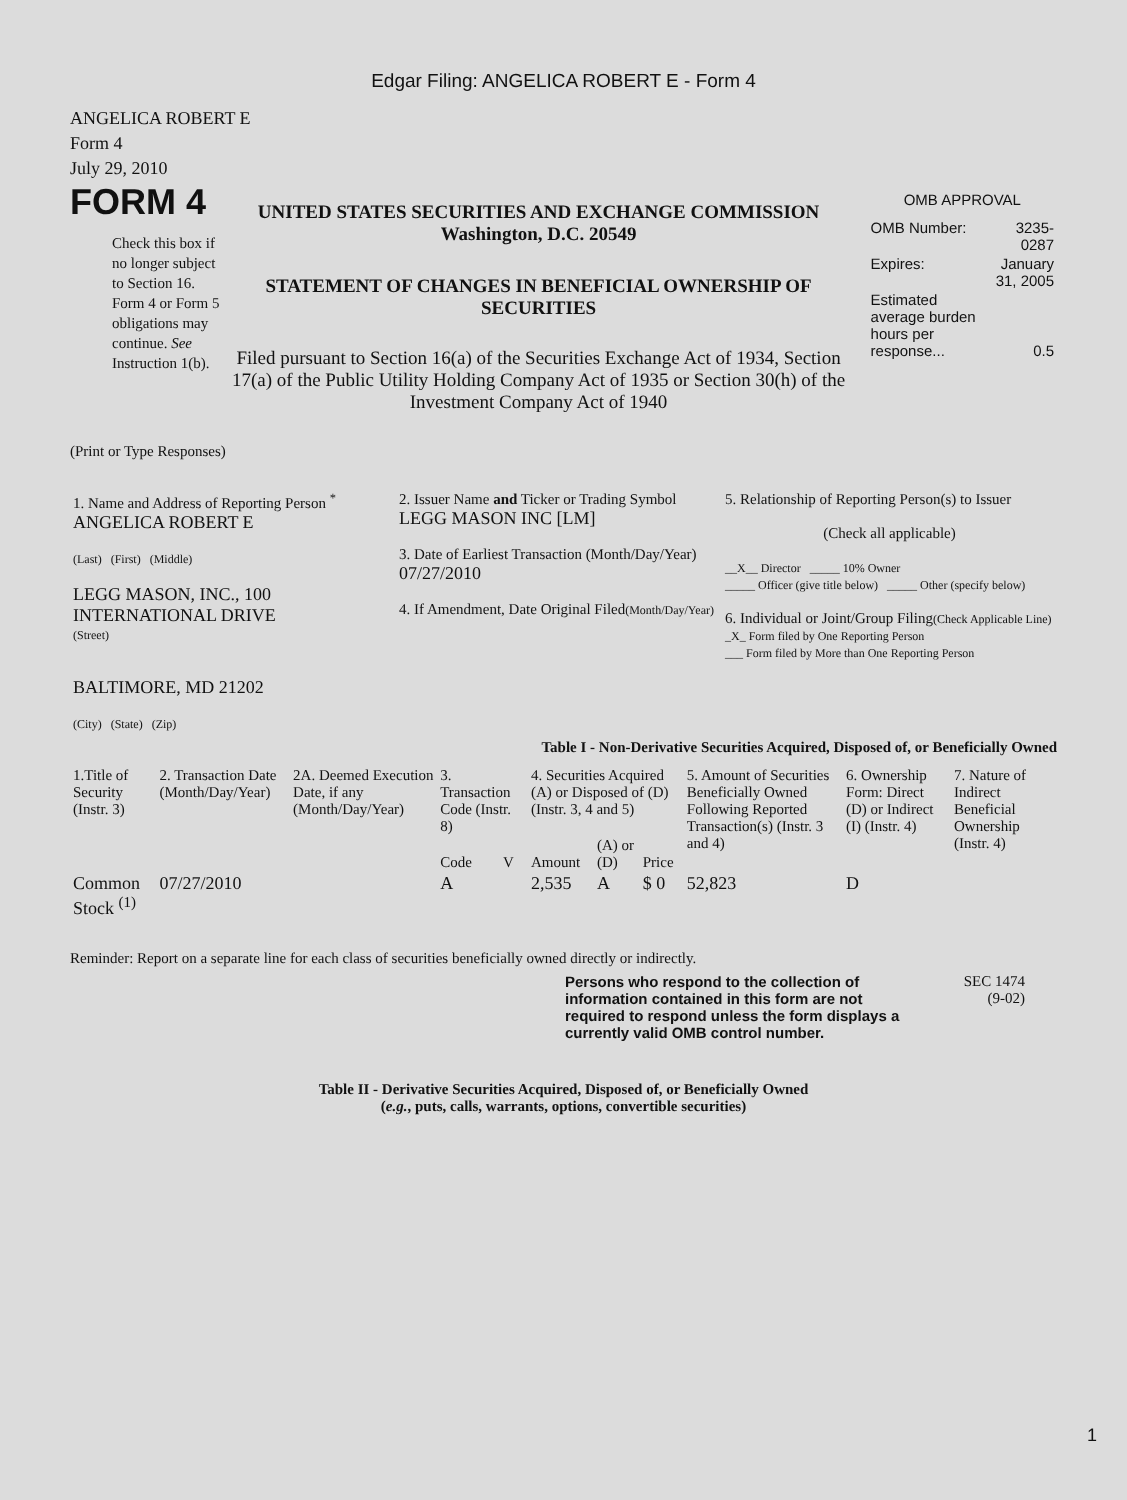Edgar Filing: ANGELICA ROBERT E - Form 4
ANGELICA ROBERT E
Form 4
July 29, 2010
FORM 4
Check this box if no longer subject to Section 16. Form 4 or Form 5 obligations may continue. See Instruction 1(b).
UNITED STATES SECURITIES AND EXCHANGE COMMISSION
Washington, D.C. 20549
STATEMENT OF CHANGES IN BENEFICIAL OWNERSHIP OF SECURITIES
Filed pursuant to Section 16(a) of the Securities Exchange Act of 1934, Section 17(a) of the Public Utility Holding Company Act of 1935 or Section 30(h) of the Investment Company Act of 1940
OMB APPROVAL
| OMB Number: | 3235-0287 |
| Expires: | January 31, 2005 |
| Estimated average burden hours per response... | 0.5 |
(Print or Type Responses)
| 1. Name and Address of Reporting Person <sup>*</sup> ANGELICA ROBERT E (Last) (First) (Middle) LEGG MASON, INC., 100 INTERNATIONAL DRIVE (Street) BALTIMORE, MD 21202 (City) (State) (Zip) | 2. Issuer Name and Ticker or Trading Symbol LEGG MASON INC [LM] 3. Date of Earliest Transaction (Month/Day/Year) 07/27/2010 4. If Amendment, Date Original Filed (Month/Day/Year) | 5. Relationship of Reporting Person(s) to Issuer (Check all applicable) __X__ Director _____ 10% Owner _____ Officer (give title below) _____ Other (specify below) 6. Individual or Joint/Group Filing (Check Applicable Line) _X_ Form filed by One Reporting Person ___ Form filed by More than One Reporting Person |
Table I - Non-Derivative Securities Acquired, Disposed of, or Beneficially Owned
| 1.Title of Security (Instr. 3) | 2. Transaction Date (Month/Day/Year) | 2A. Deemed Execution Date, if any (Month/Day/Year) | 3. Transaction Code (Instr. 8) | | 4. Securities Acquired (A) or Disposed of (D) (Instr. 3, 4 and 5) | | | 5. Amount of Securities Beneficially Owned Following Reported Transaction(s) (Instr. 3 and 4) | 6. Ownership Form: Direct (D) or Indirect (I) (Instr. 4) | 7. Nature of Indirect Beneficial Ownership (Instr. 4) |
| --- | --- | --- | --- | --- | --- | --- | --- | --- | --- | --- |
| | | | Code | V | Amount | (A) or (D) | Price | | | |
| Common Stock <sup>(1)</sup> | 07/27/2010 | | A | | 2,535 | A | $ 0 | 52,823 | D | |
Reminder: Report on a separate line for each class of securities beneficially owned directly or indirectly.
Persons who respond to the collection of information contained in this form are not required to respond unless the form displays a currently valid OMB control number.
SEC 1474
(9-02)
Table II - Derivative Securities Acquired, Disposed of, or Beneficially Owned
(e.g., puts, calls, warrants, options, convertible securities)
1